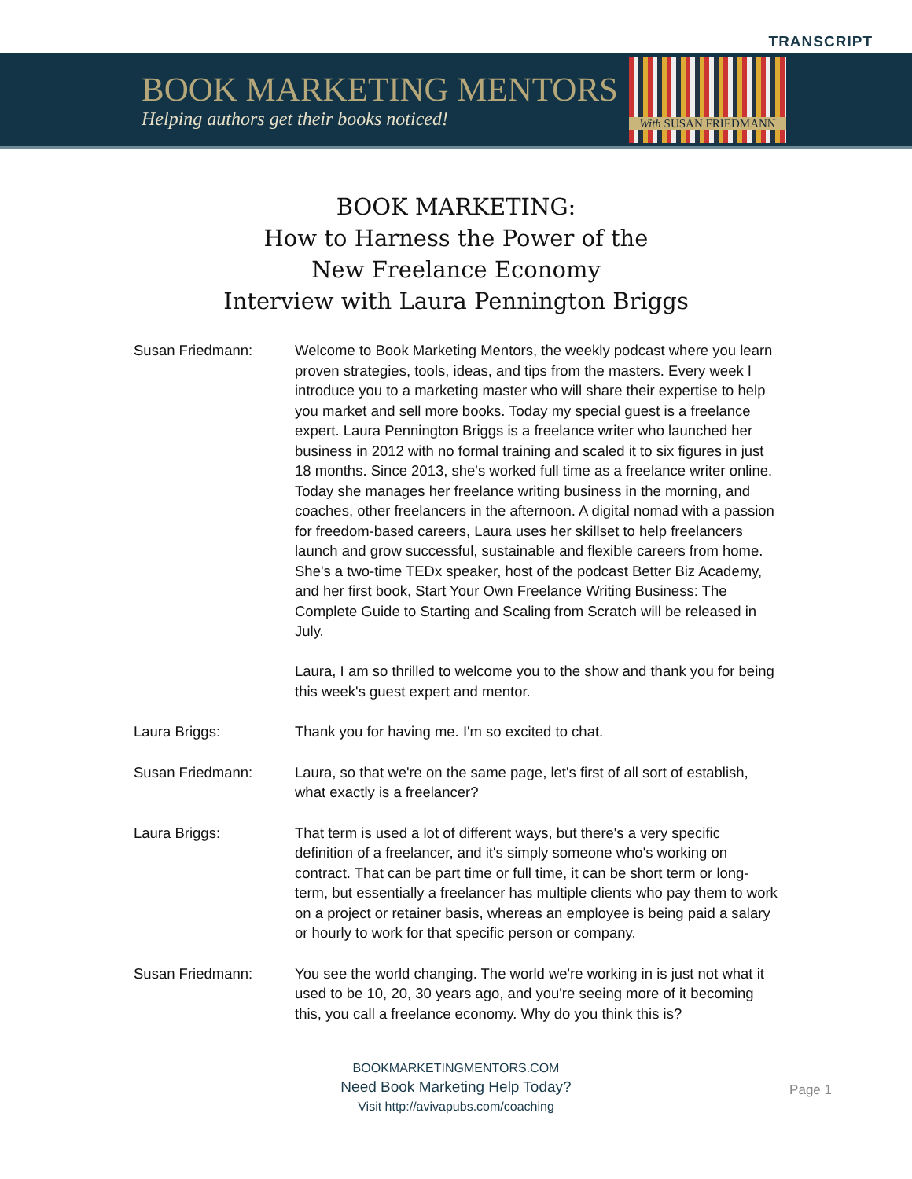TRANSCRIPT
BOOK MARKETING MENTORS
Helping authors get their books noticed!
With SUSAN FRIEDMANN
BOOK MARKETING:
How to Harness the Power of the
New Freelance Economy
Interview with Laura Pennington Briggs
Susan Friedmann: Welcome to Book Marketing Mentors, the weekly podcast where you learn proven strategies, tools, ideas, and tips from the masters. Every week I introduce you to a marketing master who will share their expertise to help you market and sell more books. Today my special guest is a freelance expert. Laura Pennington Briggs is a freelance writer who launched her business in 2012 with no formal training and scaled it to six figures in just 18 months. Since 2013, she's worked full time as a freelance writer online. Today she manages her freelance writing business in the morning, and coaches, other freelancers in the afternoon. A digital nomad with a passion for freedom-based careers, Laura uses her skillset to help freelancers launch and grow successful, sustainable and flexible careers from home. She's a two-time TEDx speaker, host of the podcast Better Biz Academy, and her first book, Start Your Own Freelance Writing Business: The Complete Guide to Starting and Scaling from Scratch will be released in July.
Laura, I am so thrilled to welcome you to the show and thank you for being this week's guest expert and mentor.
Laura Briggs: Thank you for having me. I'm so excited to chat.
Susan Friedmann: Laura, so that we're on the same page, let's first of all sort of establish, what exactly is a freelancer?
Laura Briggs: That term is used a lot of different ways, but there's a very specific definition of a freelancer, and it's simply someone who's working on contract. That can be part time or full time, it can be short term or long-term, but essentially a freelancer has multiple clients who pay them to work on a project or retainer basis, whereas an employee is being paid a salary or hourly to work for that specific person or company.
Susan Friedmann: You see the world changing. The world we're working in is just not what it used to be 10, 20, 30 years ago, and you're seeing more of it becoming this, you call a freelance economy. Why do you think this is?
BOOKMARKETINGMENTORS.COM
Need Book Marketing Help Today?
Visit http://avivapubs.com/coaching
Page 1